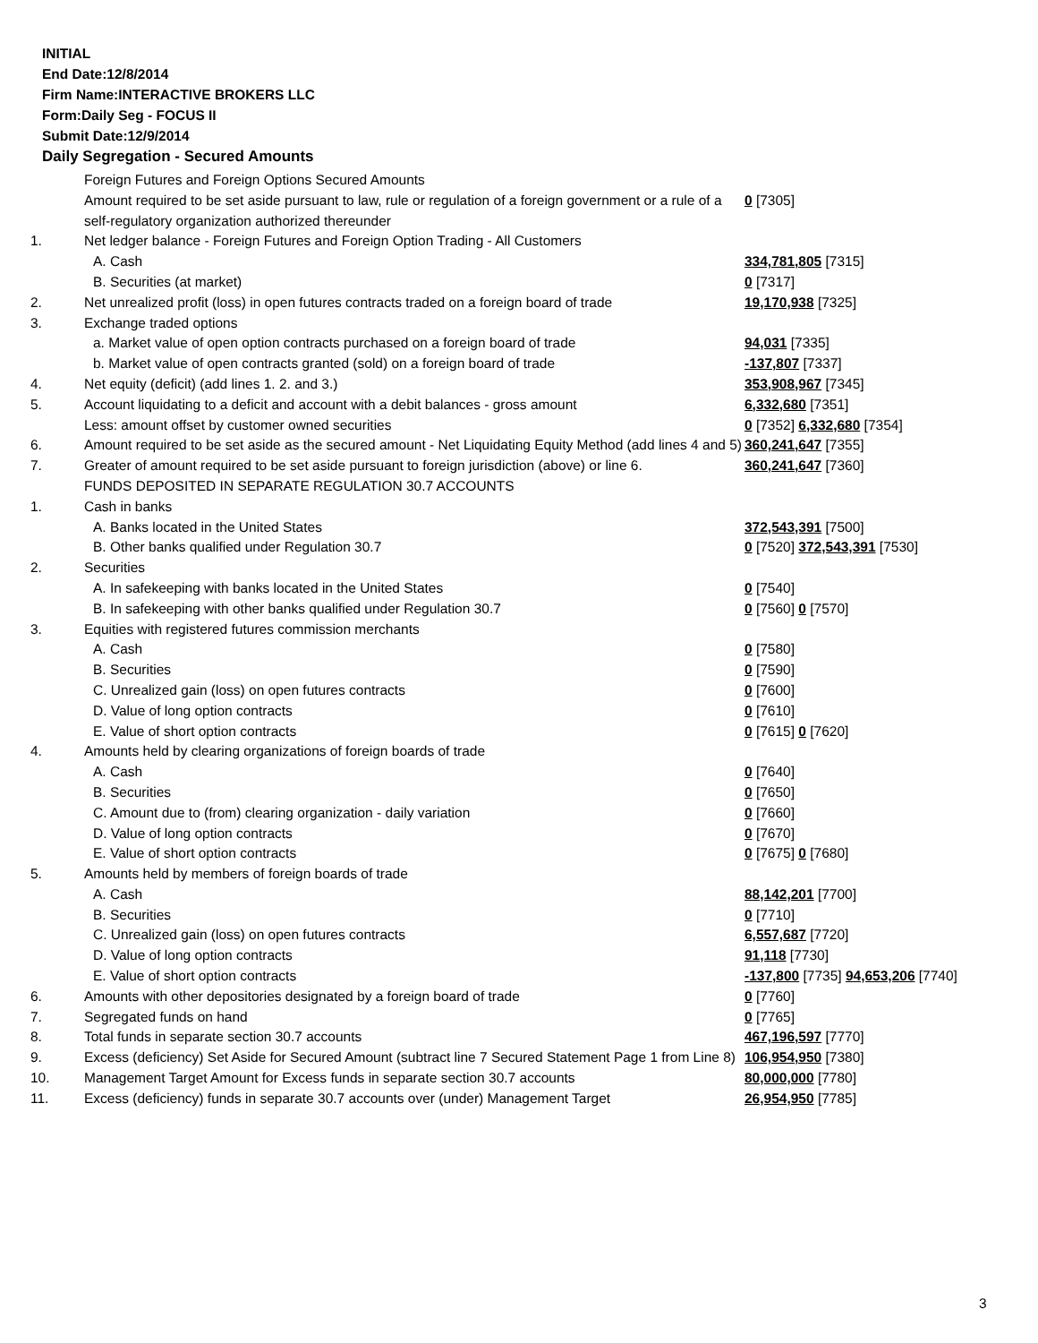INITIAL
End Date:12/8/2014
Firm Name:INTERACTIVE BROKERS LLC
Form:Daily Seg - FOCUS II
Submit Date:12/9/2014
Daily Segregation - Secured Amounts
| | Foreign Futures and Foreign Options Secured Amounts | |
| | Amount required to be set aside pursuant to law, rule or regulation of a foreign government or a rule of a self-regulatory organization authorized thereunder | 0 [7305] |
| 1. | Net ledger balance - Foreign Futures and Foreign Option Trading - All Customers | |
| | A. Cash | 334,781,805 [7315] |
| | B. Securities (at market) | 0 [7317] |
| 2. | Net unrealized profit (loss) in open futures contracts traded on a foreign board of trade | 19,170,938 [7325] |
| 3. | Exchange traded options | |
| | a. Market value of open option contracts purchased on a foreign board of trade | 94,031 [7335] |
| | b. Market value of open contracts granted (sold) on a foreign board of trade | -137,807 [7337] |
| 4. | Net equity (deficit) (add lines 1. 2. and 3.) | 353,908,967 [7345] |
| 5. | Account liquidating to a deficit and account with a debit balances - gross amount | 6,332,680 [7351] |
| | Less: amount offset by customer owned securities | 0 [7352] 6,332,680 [7354] |
| 6. | Amount required to be set aside as the secured amount - Net Liquidating Equity Method (add lines 4 and 5) | 360,241,647 [7355] |
| 7. | Greater of amount required to be set aside pursuant to foreign jurisdiction (above) or line 6. | 360,241,647 [7360] |
| | FUNDS DEPOSITED IN SEPARATE REGULATION 30.7 ACCOUNTS | |
| 1. | Cash in banks | |
| | A. Banks located in the United States | 372,543,391 [7500] |
| | B. Other banks qualified under Regulation 30.7 | 0 [7520] 372,543,391 [7530] |
| 2. | Securities | |
| | A. In safekeeping with banks located in the United States | 0 [7540] |
| | B. In safekeeping with other banks qualified under Regulation 30.7 | 0 [7560] 0 [7570] |
| 3. | Equities with registered futures commission merchants | |
| | A. Cash | 0 [7580] |
| | B. Securities | 0 [7590] |
| | C. Unrealized gain (loss) on open futures contracts | 0 [7600] |
| | D. Value of long option contracts | 0 [7610] |
| | E. Value of short option contracts | 0 [7615] 0 [7620] |
| 4. | Amounts held by clearing organizations of foreign boards of trade | |
| | A. Cash | 0 [7640] |
| | B. Securities | 0 [7650] |
| | C. Amount due to (from) clearing organization - daily variation | 0 [7660] |
| | D. Value of long option contracts | 0 [7670] |
| | E. Value of short option contracts | 0 [7675] 0 [7680] |
| 5. | Amounts held by members of foreign boards of trade | |
| | A. Cash | 88,142,201 [7700] |
| | B. Securities | 0 [7710] |
| | C. Unrealized gain (loss) on open futures contracts | 6,557,687 [7720] |
| | D. Value of long option contracts | 91,118 [7730] |
| | E. Value of short option contracts | -137,800 [7735] 94,653,206 [7740] |
| 6. | Amounts with other depositories designated by a foreign board of trade | 0 [7760] |
| 7. | Segregated funds on hand | 0 [7765] |
| 8. | Total funds in separate section 30.7 accounts | 467,196,597 [7770] |
| 9. | Excess (deficiency) Set Aside for Secured Amount (subtract line 7 Secured Statement Page 1 from Line 8) | 106,954,950 [7380] |
| 10. | Management Target Amount for Excess funds in separate section 30.7 accounts | 80,000,000 [7780] |
| 11. | Excess (deficiency) funds in separate 30.7 accounts over (under) Management Target | 26,954,950 [7785] |
3